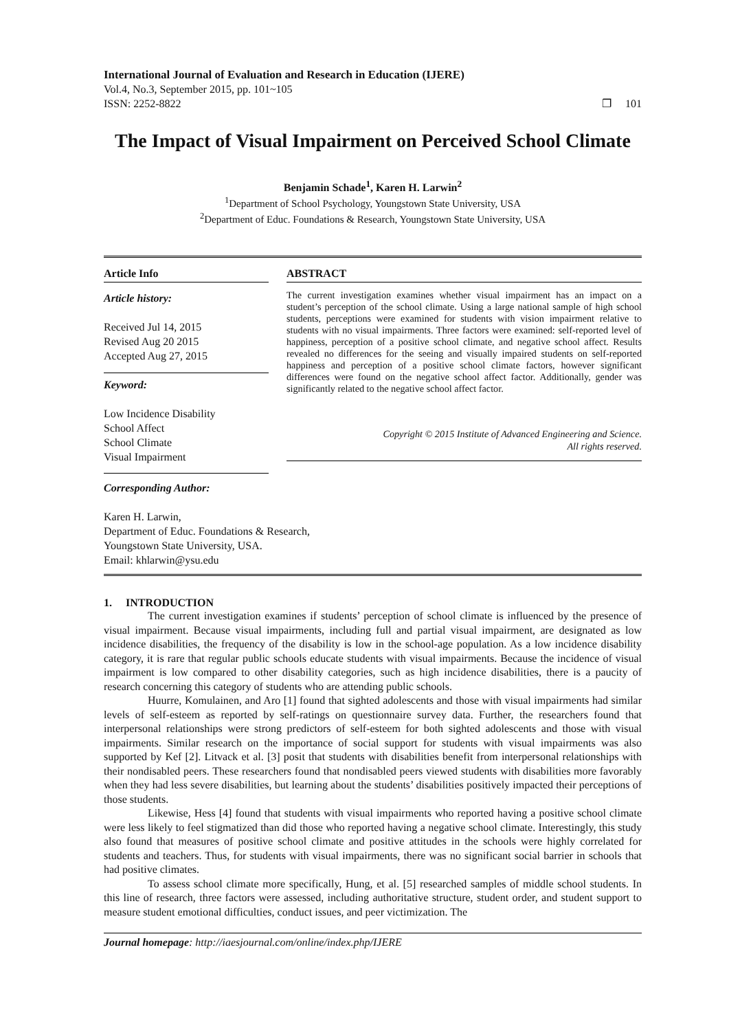International Journal of Evaluation and Research in Education (IJERE)
Vol.4, No.3, September 2015, pp. 101~105
ISSN: 2252-8822 ❐ 101
The Impact of Visual Impairment on Perceived School Climate
Benjamin Schade<sup>1</sup>, Karen H. Larwin<sup>2</sup>
<sup>1</sup> Department of School Psychology, Youngstown State University, USA
<sup>2</sup> Department of Educ. Foundations & Research, Youngstown State University, USA
Article Info
Article history:
Received Jul 14, 2015
Revised Aug 20 2015
Accepted Aug 27, 2015
Keyword:
Low Incidence Disability
School Affect
School Climate
Visual Impairment
ABSTRACT
The current investigation examines whether visual impairment has an impact on a student’s perception of the school climate. Using a large national sample of high school students, perceptions were examined for students with vision impairment relative to students with no visual impairments. Three factors were examined: self-reported level of happiness, perception of a positive school climate, and negative school affect. Results revealed no differences for the seeing and visually impaired students on self-reported happiness and perception of a positive school climate factors, however significant differences were found on the negative school affect factor. Additionally, gender was significantly related to the negative school affect factor.
Copyright © 2015 Institute of Advanced Engineering and Science.
All rights reserved.
Corresponding Author:
Karen H. Larwin,
Department of Educ. Foundations & Research,
Youngstown State University, USA.
Email: khlarwin@ysu.edu
1. INTRODUCTION
The current investigation examines if students’ perception of school climate is influenced by the presence of visual impairment. Because visual impairments, including full and partial visual impairment, are designated as low incidence disabilities, the frequency of the disability is low in the school-age population. As a low incidence disability category, it is rare that regular public schools educate students with visual impairments. Because the incidence of visual impairment is low compared to other disability categories, such as high incidence disabilities, there is a paucity of research concerning this category of students who are attending public schools.
Huurre, Komulainen, and Aro [1] found that sighted adolescents and those with visual impairments had similar levels of self-esteem as reported by self-ratings on questionnaire survey data. Further, the researchers found that interpersonal relationships were strong predictors of self-esteem for both sighted adolescents and those with visual impairments. Similar research on the importance of social support for students with visual impairments was also supported by Kef [2]. Litvack et al. [3] posit that students with disabilities benefit from interpersonal relationships with their nondisabled peers. These researchers found that nondisabled peers viewed students with disabilities more favorably when they had less severe disabilities, but learning about the students’ disabilities positively impacted their perceptions of those students.
Likewise, Hess [4] found that students with visual impairments who reported having a positive school climate were less likely to feel stigmatized than did those who reported having a negative school climate. Interestingly, this study also found that measures of positive school climate and positive attitudes in the schools were highly correlated for students and teachers. Thus, for students with visual impairments, there was no significant social barrier in schools that had positive climates.
To assess school climate more specifically, Hung, et al. [5] researched samples of middle school students. In this line of research, three factors were assessed, including authoritative structure, student order, and student support to measure student emotional difficulties, conduct issues, and peer victimization. The
Journal homepage: http://iaesjournal.com/online/index.php/IJERE